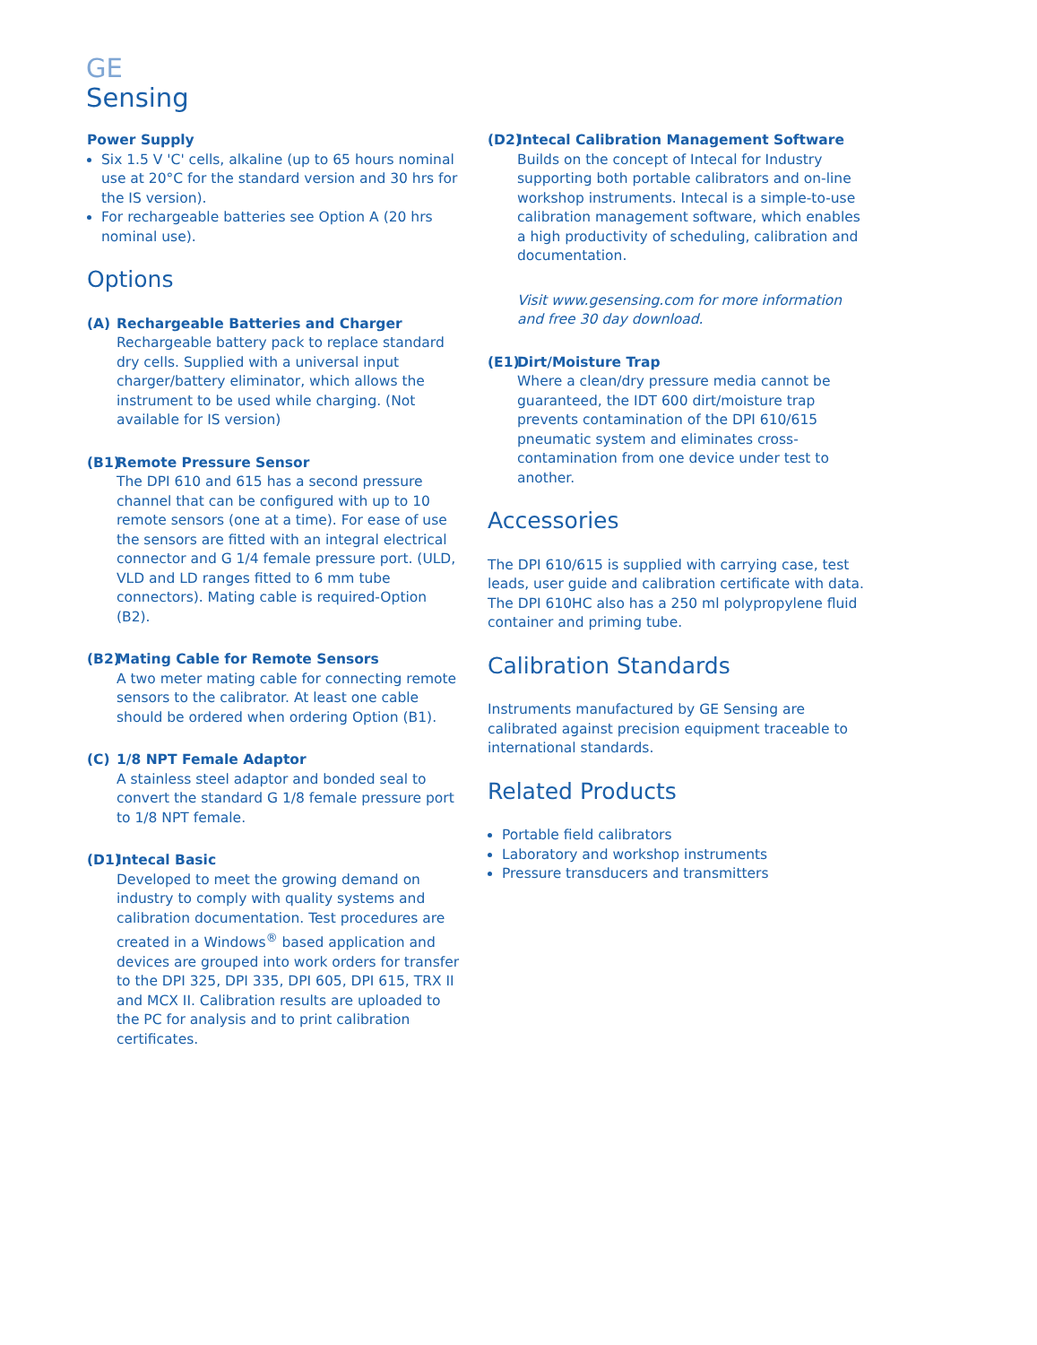GE
Sensing
Power Supply
Six 1.5 V 'C' cells, alkaline (up to 65 hours nominal use at 20°C for the standard version and 30 hrs for the IS version).
For rechargeable batteries see Option A (20 hrs nominal use).
Options
(A) Rechargeable Batteries and Charger
Rechargeable battery pack to replace standard dry cells. Supplied with a universal input charger/battery eliminator, which allows the instrument to be used while charging. (Not available for IS version)
(B1) Remote Pressure Sensor
The DPI 610 and 615 has a second pressure channel that can be configured with up to 10 remote sensors (one at a time). For ease of use the sensors are fitted with an integral electrical connector and G 1/4 female pressure port. (ULD, VLD and LD ranges fitted to 6 mm tube connectors). Mating cable is required-Option (B2).
(B2) Mating Cable for Remote Sensors
A two meter mating cable for connecting remote sensors to the calibrator. At least one cable should be ordered when ordering Option (B1).
(C) 1/8 NPT Female Adaptor
A stainless steel adaptor and bonded seal to convert the standard G 1/8 female pressure port to 1/8 NPT female.
(D1) Intecal Basic
Developed to meet the growing demand on industry to comply with quality systems and calibration documentation. Test procedures are created in a Windows<sup>®</sup> based application and devices are grouped into work orders for transfer to the DPI 325, DPI 335, DPI 605, DPI 615, TRX II and MCX II. Calibration results are uploaded to the PC for analysis and to print calibration certificates.
(D2) Intecal Calibration Management Software
Builds on the concept of Intecal for Industry supporting both portable calibrators and on-line workshop instruments. Intecal is a simple-to-use calibration management software, which enables a high productivity of scheduling, calibration and documentation.
Visit www.gesensing.com for more information and free 30 day download.
(E1) Dirt/Moisture Trap
Where a clean/dry pressure media cannot be guaranteed, the IDT 600 dirt/moisture trap prevents contamination of the DPI 610/615 pneumatic system and eliminates cross-contamination from one device under test to another.
Accessories
The DPI 610/615 is supplied with carrying case, test leads, user guide and calibration certificate with data. The DPI 610HC also has a 250 ml polypropylene fluid container and priming tube.
Calibration Standards
Instruments manufactured by GE Sensing are calibrated against precision equipment traceable to international standards.
Related Products
Portable field calibrators
Laboratory and workshop instruments
Pressure transducers and transmitters